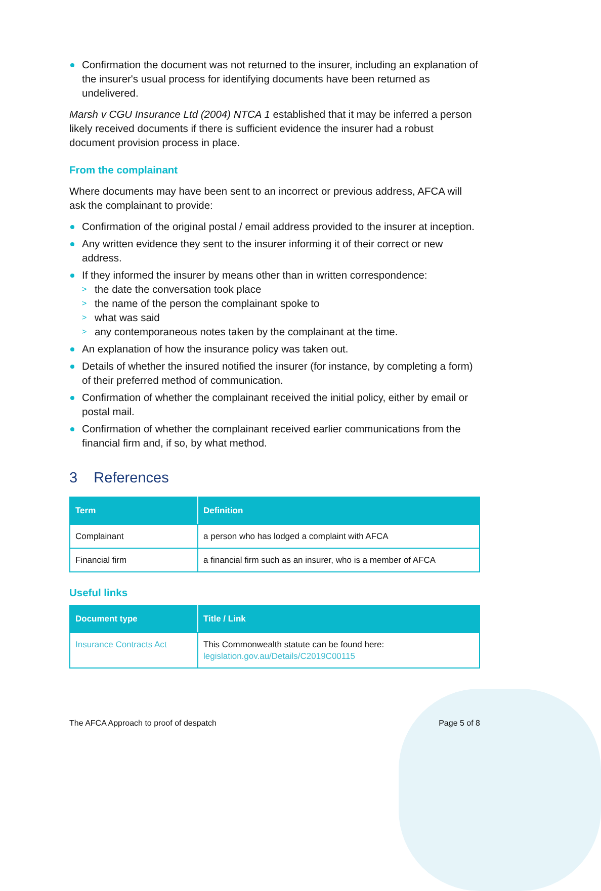Confirmation the document was not returned to the insurer, including an explanation of the insurer's usual process for identifying documents have been returned as undelivered.
Marsh v CGU Insurance Ltd (2004) NTCA 1 established that it may be inferred a person likely received documents if there is sufficient evidence the insurer had a robust document provision process in place.
From the complainant
Where documents may have been sent to an incorrect or previous address, AFCA will ask the complainant to provide:
Confirmation of the original postal / email address provided to the insurer at inception.
Any written evidence they sent to the insurer informing it of their correct or new address.
If they informed the insurer by means other than in written correspondence:
> the date the conversation took place
> the name of the person the complainant spoke to
> what was said
> any contemporaneous notes taken by the complainant at the time.
An explanation of how the insurance policy was taken out.
Details of whether the insured notified the insurer (for instance, by completing a form) of their preferred method of communication.
Confirmation of whether the complainant received the initial policy, either by email or postal mail.
Confirmation of whether the complainant received earlier communications from the financial firm and, if so, by what method.
3 References
| Term | Definition |
| --- | --- |
| Complainant | a person who has lodged a complaint with AFCA |
| Financial firm | a financial firm such as an insurer, who is a member of AFCA |
Useful links
| Document type | Title / Link |
| --- | --- |
| Insurance Contracts Act | This Commonwealth statute can be found here: legislation.gov.au/Details/C2019C00115 |
The AFCA Approach to proof of despatch Page 5 of 8